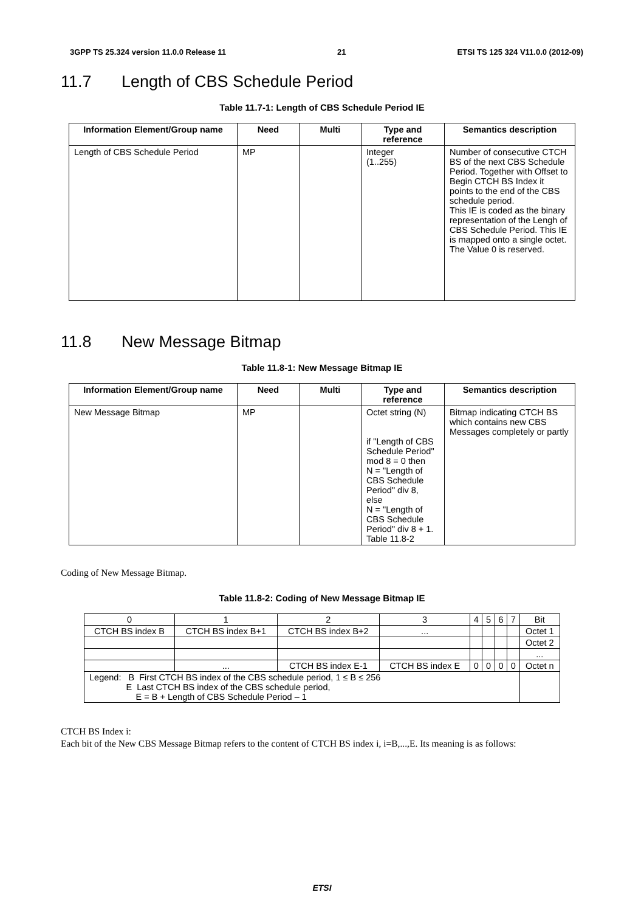3GPP TS 25.324 version 11.0.0 Release 11 21 ETSI TS 125 324 V11.0.0 (2012-09)
11.7 Length of CBS Schedule Period
Table 11.7-1: Length of CBS Schedule Period IE
| Information Element/Group name | Need | Multi | Type and reference | Semantics description |
| --- | --- | --- | --- | --- |
| Length of CBS Schedule Period | MP | | Integer (1..255) | Number of consecutive CTCH BS of the next CBS Schedule Period. Together with Offset to Begin CTCH BS Index it points to the end of the CBS schedule period. This IE is coded as the binary representation of the Lengh of CBS Schedule Period. This IE is mapped onto a single octet. The Value 0 is reserved. |
11.8 New Message Bitmap
Table 11.8-1: New Message Bitmap IE
| Information Element/Group name | Need | Multi | Type and reference | Semantics description |
| --- | --- | --- | --- | --- |
| New Message Bitmap | MP | | Octet string (N) if "Length of CBS Schedule Period" mod 8 = 0 then N = "Length of CBS Schedule Period" div 8, else N = "Length of CBS Schedule Period" div 8 + 1. Table 11.8-2 | Bitmap indicating CTCH BS which contains new CBS Messages completely or partly |
Coding of New Message Bitmap.
Table 11.8-2: Coding of New Message Bitmap IE
| 0 | 1 | 2 | 3 | 4 | 5 | 6 | 7 | Bit |
| CTCH BS index B | CTCH BS index B+1 | CTCH BS index B+2 | ... | | | | | Octet 1 |
| | | | | | | | | Octet 2 |
| | | | | | | | | ... |
| | ... | CTCH BS index E-1 | CTCH BS index E | 0 | 0 | 0 | 0 | Octet n |
| Legend: B First CTCH BS index of the CBS schedule period, 1 ≤ B ≤ 256 E Last CTCH BS index of the CBS schedule period, E = B + Length of CBS Schedule Period – 1 | | | | | | | | |
CTCH BS Index i:
Each bit of the New CBS Message Bitmap refers to the content of CTCH BS index i, i=B,...,E. Its meaning is as follows:
ETSI